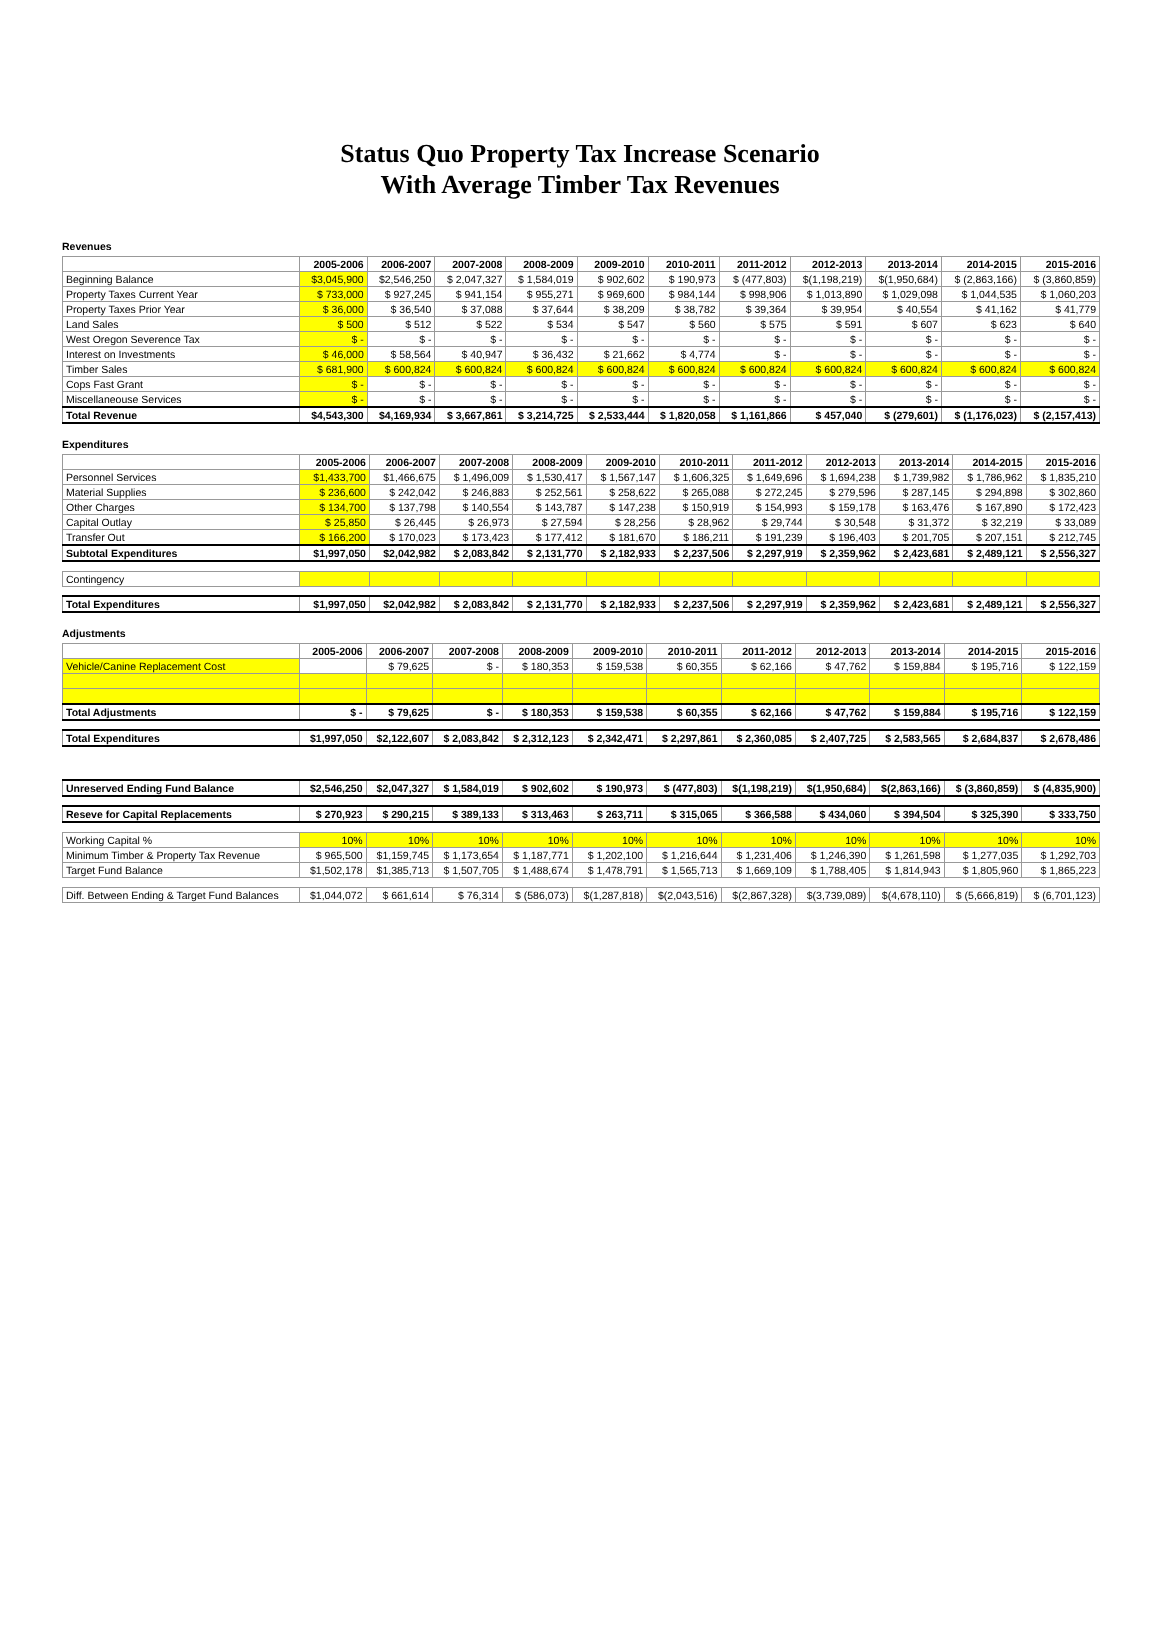Status Quo Property Tax Increase Scenario
With Average Timber Tax Revenues
Revenues
| | 2005-2006 | 2006-2007 | 2007-2008 | 2008-2009 | 2009-2010 | 2010-2011 | 2011-2012 | 2012-2013 | 2013-2014 | 2014-2015 | 2015-2016 |
| --- | --- | --- | --- | --- | --- | --- | --- | --- | --- | --- | --- |
| Beginning Balance | $3,045,900 | $2,546,250 | $ 2,047,327 | $ 1,584,019 | $ 902,602 | $ 190,973 | $ (477,803) | $(1,198,219) | $(1,950,684) | $ (2,863,166) | $ (3,860,859) |
| Property Taxes Current Year | $ 733,000 | $ 927,245 | $ 941,154 | $ 955,271 | $ 969,600 | $ 984,144 | $ 998,906 | $ 1,013,890 | $ 1,029,098 | $ 1,044,535 | $ 1,060,203 |
| Property Taxes Prior Year | $ 36,000 | $ 36,540 | $ 37,088 | $ 37,644 | $ 38,209 | $ 38,782 | $ 39,364 | $ 39,954 | $ 40,554 | $ 41,162 | $ 41,779 |
| Land Sales | $ 500 | $ 512 | $ 522 | $ 534 | $ 547 | $ 560 | $ 575 | $ 591 | $ 607 | $ 623 | $ 640 |
| West Oregon Severence Tax | $ - | $ - | $ - | $ - | $ - | $ - | $ - | $ - | $ - | $ - | $ - |
| Interest on Investments | $ 46,000 | $ 58,564 | $ 40,947 | $ 36,432 | $ 21,662 | $ 4,774 | $ - | $ - | $ - | $ - | $ - |
| Timber Sales | $ 681,900 | $ 600,824 | $ 600,824 | $ 600,824 | $ 600,824 | $ 600,824 | $ 600,824 | $ 600,824 | $ 600,824 | $ 600,824 | $ 600,824 |
| Cops Fast Grant | $ - | $ - | $ - | $ - | $ - | $ - | $ - | $ - | $ - | $ - | $ - |
| Miscellaneouse Services | $ - | $ - | $ - | $ - | $ - | $ - | $ - | $ - | $ - | $ - | $ - |
| Total Revenue | $4,543,300 | $4,169,934 | $ 3,667,861 | $ 3,214,725 | $ 2,533,444 | $ 1,820,058 | $ 1,161,866 | $ 457,040 | $ (279,601) | $ (1,176,023) | $ (2,157,413) |
Expenditures
| | 2005-2006 | 2006-2007 | 2007-2008 | 2008-2009 | 2009-2010 | 2010-2011 | 2011-2012 | 2012-2013 | 2013-2014 | 2014-2015 | 2015-2016 |
| --- | --- | --- | --- | --- | --- | --- | --- | --- | --- | --- | --- |
| Personnel Services | $1,433,700 | $1,466,675 | $ 1,496,009 | $ 1,530,417 | $ 1,567,147 | $ 1,606,325 | $ 1,649,696 | $ 1,694,238 | $ 1,739,982 | $ 1,786,962 | $ 1,835,210 |
| Material Supplies | $ 236,600 | $ 242,042 | $ 246,883 | $ 252,561 | $ 258,622 | $ 265,088 | $ 272,245 | $ 279,596 | $ 287,145 | $ 294,898 | $ 302,860 |
| Other Charges | $ 134,700 | $ 137,798 | $ 140,554 | $ 143,787 | $ 147,238 | $ 150,919 | $ 154,993 | $ 159,178 | $ 163,476 | $ 167,890 | $ 172,423 |
| Capital Outlay | $ 25,850 | $ 26,445 | $ 26,973 | $ 27,594 | $ 28,256 | $ 28,962 | $ 29,744 | $ 30,548 | $ 31,372 | $ 32,219 | $ 33,089 |
| Transfer Out | $ 166,200 | $ 170,023 | $ 173,423 | $ 177,412 | $ 181,670 | $ 186,211 | $ 191,239 | $ 196,403 | $ 201,705 | $ 207,151 | $ 212,745 |
| Subtotal Expenditures | $1,997,050 | $2,042,982 | $ 2,083,842 | $ 2,131,770 | $ 2,182,933 | $ 2,237,506 | $ 2,297,919 | $ 2,359,962 | $ 2,423,681 | $ 2,489,121 | $ 2,556,327 |
| Contingency | | | | | | | | | | | |
| Total Expenditures | $1,997,050 | $2,042,982 | $ 2,083,842 | $ 2,131,770 | $ 2,182,933 | $ 2,237,506 | $ 2,297,919 | $ 2,359,962 | $ 2,423,681 | $ 2,489,121 | $ 2,556,327 |
Adjustments
| | 2005-2006 | 2006-2007 | 2007-2008 | 2008-2009 | 2009-2010 | 2010-2011 | 2011-2012 | 2012-2013 | 2013-2014 | 2014-2015 | 2015-2016 |
| --- | --- | --- | --- | --- | --- | --- | --- | --- | --- | --- | --- |
| Vehicle/Canine Replacement Cost | | $ 79,625 | $ - | $ 180,353 | $ 159,538 | $ 60,355 | $ 62,166 | $ 47,762 | $ 159,884 | $ 195,716 | $ 122,159 |
| Total Adjustments | $ - | $ 79,625 | $ - | $ 180,353 | $ 159,538 | $ 60,355 | $ 62,166 | $ 47,762 | $ 159,884 | $ 195,716 | $ 122,159 |
| Total Expenditures | $1,997,050 | $2,122,607 | $ 2,083,842 | $ 2,312,123 | $ 2,342,471 | $ 2,297,861 | $ 2,360,085 | $ 2,407,725 | $ 2,583,565 | $ 2,684,837 | $ 2,678,486 |
| Unreserved Ending Fund Balance | $2,546,250 | $2,047,327 | $ 1,584,019 | $ 902,602 | $ 190,973 | $ (477,803) | $(1,198,219) | $(1,950,684) | $(2,863,166) | $ (3,860,859) | $ (4,835,900) |
| Reseve for Capital Replacements | $ 270,923 | $ 290,215 | $ 389,133 | $ 313,463 | $ 263,711 | $ 315,065 | $ 366,588 | $ 434,060 | $ 394,504 | $ 325,390 | $ 333,750 |
| Working Capital % | 10% | 10% | 10% | 10% | 10% | 10% | 10% | 10% | 10% | 10% | 10% |
| Minimum Timber & Property Tax Revenue | $ 965,500 | $1,159,745 | $ 1,173,654 | $ 1,187,771 | $ 1,202,100 | $ 1,216,644 | $ 1,231,406 | $ 1,246,390 | $ 1,261,598 | $ 1,277,035 | $ 1,292,703 |
| Target Fund Balance | $1,502,178 | $1,385,713 | $ 1,507,705 | $ 1,488,674 | $ 1,478,791 | $ 1,565,713 | $ 1,669,109 | $ 1,788,405 | $ 1,814,943 | $ 1,805,960 | $ 1,865,223 |
| Diff. Between Ending & Target Fund Balances | $1,044,072 | $ 661,614 | $ 76,314 | $ (586,073) | $(1,287,818) | $(2,043,516) | $(2,867,328) | $(3,739,089) | $(4,678,110) | $ (5,666,819) | $ (6,701,123) |